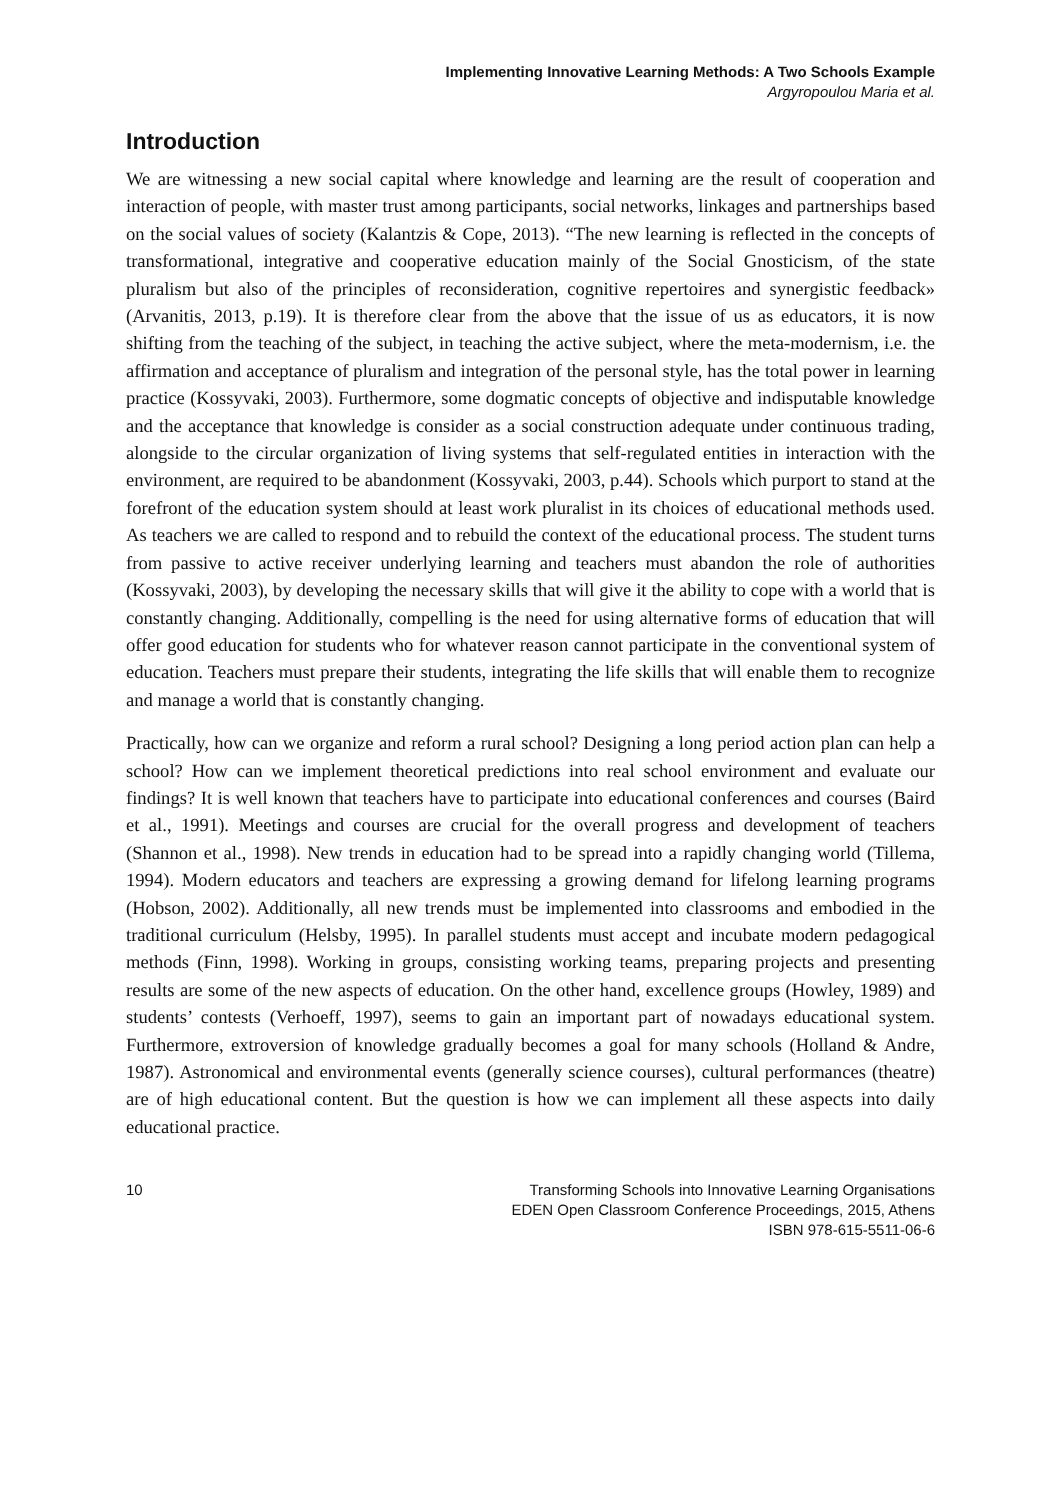Implementing Innovative Learning Methods: A Two Schools Example
Argyropoulou Maria et al.
Introduction
We are witnessing a new social capital where knowledge and learning are the result of cooperation and interaction of people, with master trust among participants, social networks, linkages and partnerships based on the social values of society (Kalantzis & Cope, 2013). “The new learning is reflected in the concepts of transformational, integrative and cooperative education mainly of the Social Gnosticism, of the state pluralism but also of the principles of reconsideration, cognitive repertoires and synergistic feedback» (Arvanitis, 2013, p.19). It is therefore clear from the above that the issue of us as educators, it is now shifting from the teaching of the subject, in teaching the active subject, where the meta-modernism, i.e. the affirmation and acceptance of pluralism and integration of the personal style, has the total power in learning practice (Kossyvaki, 2003). Furthermore, some dogmatic concepts of objective and indisputable knowledge and the acceptance that knowledge is consider as a social construction adequate under continuous trading, alongside to the circular organization of living systems that self-regulated entities in interaction with the environment, are required to be abandonment (Kossyvaki, 2003, p.44). Schools which purport to stand at the forefront of the education system should at least work pluralist in its choices of educational methods used. As teachers we are called to respond and to rebuild the context of the educational process. The student turns from passive to active receiver underlying learning and teachers must abandon the role of authorities (Kossyvaki, 2003), by developing the necessary skills that will give it the ability to cope with a world that is constantly changing. Additionally, compelling is the need for using alternative forms of education that will offer good education for students who for whatever reason cannot participate in the conventional system of education. Teachers must prepare their students, integrating the life skills that will enable them to recognize and manage a world that is constantly changing.
Practically, how can we organize and reform a rural school? Designing a long period action plan can help a school? How can we implement theoretical predictions into real school environment and evaluate our findings? It is well known that teachers have to participate into educational conferences and courses (Baird et al., 1991). Meetings and courses are crucial for the overall progress and development of teachers (Shannon et al., 1998). New trends in education had to be spread into a rapidly changing world (Tillema, 1994). Modern educators and teachers are expressing a growing demand for lifelong learning programs (Hobson, 2002). Additionally, all new trends must be implemented into classrooms and embodied in the traditional curriculum (Helsby, 1995). In parallel students must accept and incubate modern pedagogical methods (Finn, 1998). Working in groups, consisting working teams, preparing projects and presenting results are some of the new aspects of education. On the other hand, excellence groups (Howley, 1989) and students’ contests (Verhoeff, 1997), seems to gain an important part of nowadays educational system. Furthermore, extroversion of knowledge gradually becomes a goal for many schools (Holland & Andre, 1987). Astronomical and environmental events (generally science courses), cultural performances (theatre) are of high educational content. But the question is how we can implement all these aspects into daily educational practice.
10 Transforming Schools into Innovative Learning Organisations
EDEN Open Classroom Conference Proceedings, 2015, Athens
ISBN 978-615-5511-06-6